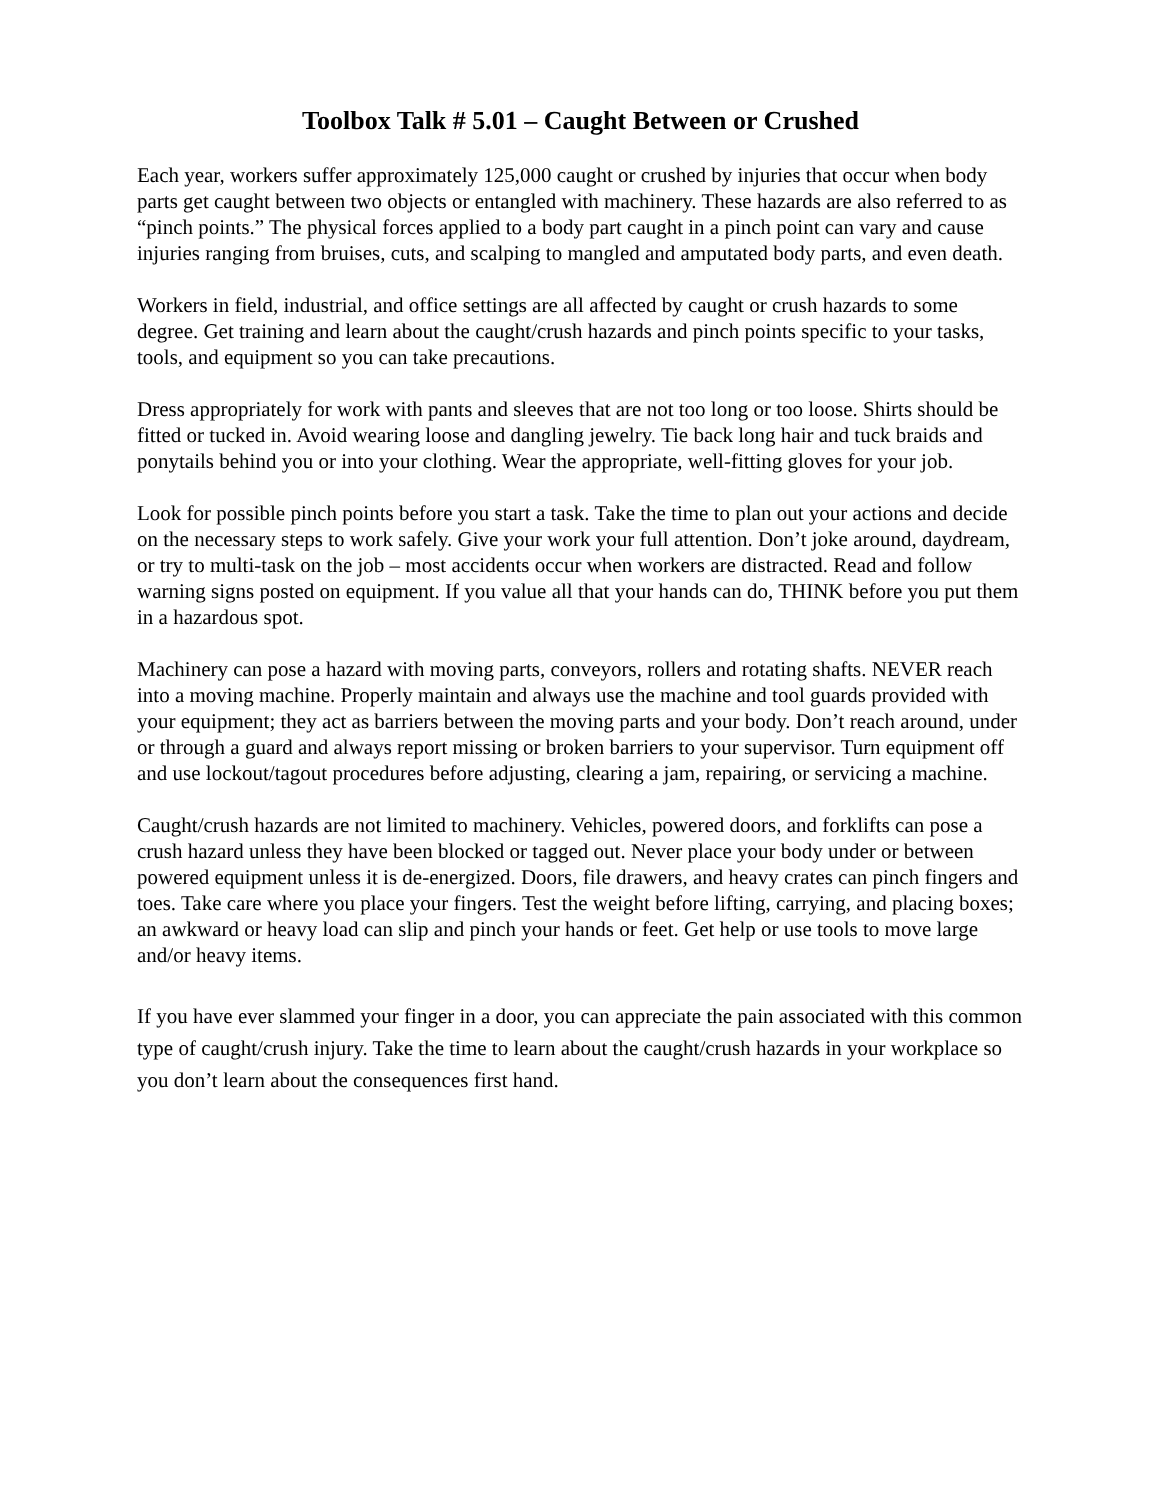Toolbox Talk # 5.01 – Caught Between or Crushed
Each year, workers suffer approximately 125,000 caught or crushed by injuries that occur when body parts get caught between two objects or entangled with machinery. These hazards are also referred to as “pinch points.” The physical forces applied to a body part caught in a pinch point can vary and cause injuries ranging from bruises, cuts, and scalping to mangled and amputated body parts, and even death.
Workers in field, industrial, and office settings are all affected by caught or crush hazards to some degree. Get training and learn about the caught/crush hazards and pinch points specific to your tasks, tools, and equipment so you can take precautions.
Dress appropriately for work with pants and sleeves that are not too long or too loose. Shirts should be fitted or tucked in. Avoid wearing loose and dangling jewelry. Tie back long hair and tuck braids and ponytails behind you or into your clothing. Wear the appropriate, well-fitting gloves for your job.
Look for possible pinch points before you start a task. Take the time to plan out your actions and decide on the necessary steps to work safely. Give your work your full attention. Don’t joke around, daydream, or try to multi-task on the job – most accidents occur when workers are distracted. Read and follow warning signs posted on equipment. If you value all that your hands can do, THINK before you put them in a hazardous spot.
Machinery can pose a hazard with moving parts, conveyors, rollers and rotating shafts. NEVER reach into a moving machine. Properly maintain and always use the machine and tool guards provided with your equipment; they act as barriers between the moving parts and your body. Don’t reach around, under or through a guard and always report missing or broken barriers to your supervisor. Turn equipment off and use lockout/tagout procedures before adjusting, clearing a jam, repairing, or servicing a machine.
Caught/crush hazards are not limited to machinery. Vehicles, powered doors, and forklifts can pose a crush hazard unless they have been blocked or tagged out. Never place your body under or between powered equipment unless it is de-energized. Doors, file drawers, and heavy crates can pinch fingers and toes. Take care where you place your fingers. Test the weight before lifting, carrying, and placing boxes; an awkward or heavy load can slip and pinch your hands or feet. Get help or use tools to move large and/or heavy items.
If you have ever slammed your finger in a door, you can appreciate the pain associated with this common type of caught/crush injury. Take the time to learn about the caught/crush hazards in your workplace so you don’t learn about the consequences first hand.